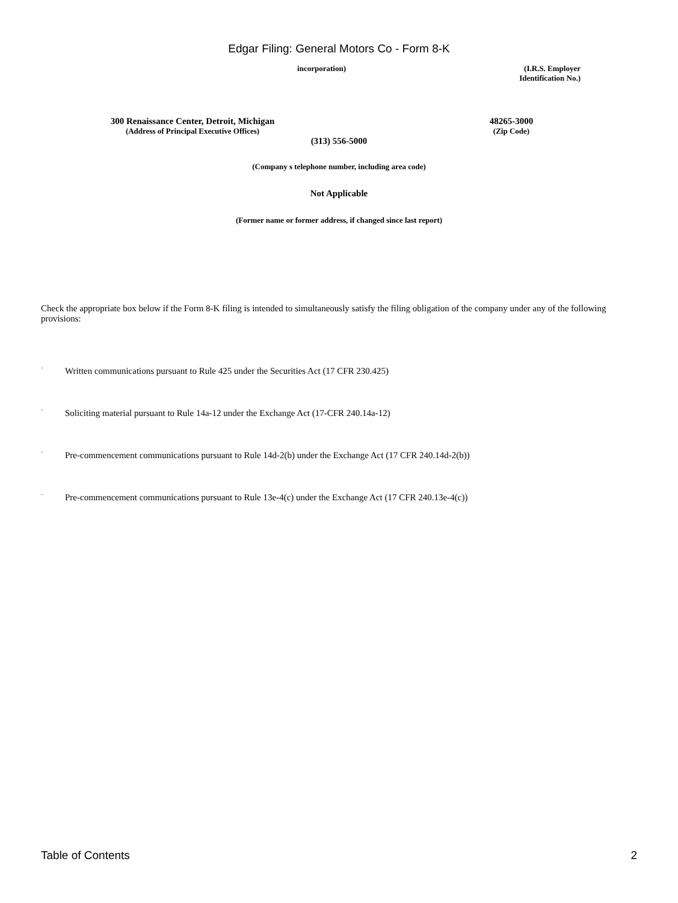Edgar Filing: General Motors Co - Form 8-K
incorporation) (I.R.S. Employer
Identification No.)
300 Renaissance Center, Detroit, Michigan
(Address of Principal Executive Offices)
48265-3000
(Zip Code)
(313) 556-5000
(Company s telephone number, including area code)
Not Applicable
(Former name or former address, if changed since last report)
Check the appropriate box below if the Form 8-K filing is intended to simultaneously satisfy the filing obligation of the company under any of the following provisions:
¨ Written communications pursuant to Rule 425 under the Securities Act (17 CFR 230.425)
¨ Soliciting material pursuant to Rule 14a-12 under the Exchange Act (17-CFR 240.14a-12)
¨ Pre-commencement communications pursuant to Rule 14d-2(b) under the Exchange Act (17 CFR 240.14d-2(b))
¨ Pre-commencement communications pursuant to Rule 13e-4(c) under the Exchange Act (17 CFR 240.13e-4(c))
Table of Contents 2